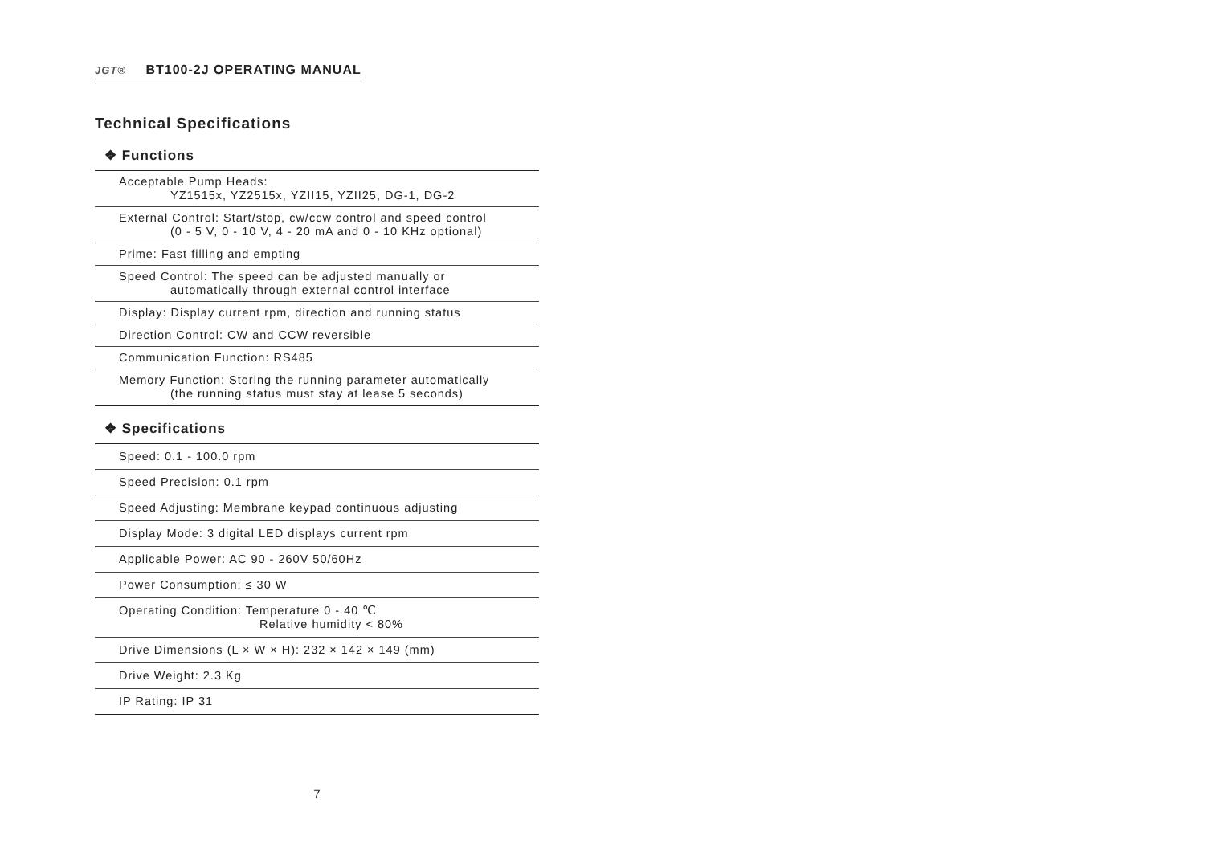JGT® BT100-2J OPERATING MANUAL
Technical Specifications
❖ Functions
| Acceptable Pump Heads: YZ1515x, YZ2515x, YZII15, YZII25, DG-1, DG-2 |
| External Control: Start/stop, cw/ccw control and speed control (0 - 5 V, 0 - 10 V, 4 - 20 mA and 0 - 10 KHz optional) |
| Prime: Fast filling and empting |
| Speed Control: The speed can be adjusted manually or automatically through external control interface |
| Display: Display current rpm, direction and running status |
| Direction Control: CW and CCW reversible |
| Communication Function: RS485 |
| Memory Function: Storing the running parameter automatically (the running status must stay at lease 5 seconds) |
❖ Specifications
| Speed: 0.1 - 100.0 rpm |
| Speed Precision: 0.1 rpm |
| Speed Adjusting: Membrane keypad continuous adjusting |
| Display Mode: 3 digital LED displays current rpm |
| Applicable Power: AC 90 - 260V 50/60Hz |
| Power Consumption: ≤ 30 W |
| Operating Condition: Temperature 0 - 40 ℃ Relative humidity < 80% |
| Drive Dimensions (L × W × H): 232 × 142 × 149 (mm) |
| Drive Weight: 2.3 Kg |
| IP Rating: IP 31 |
7